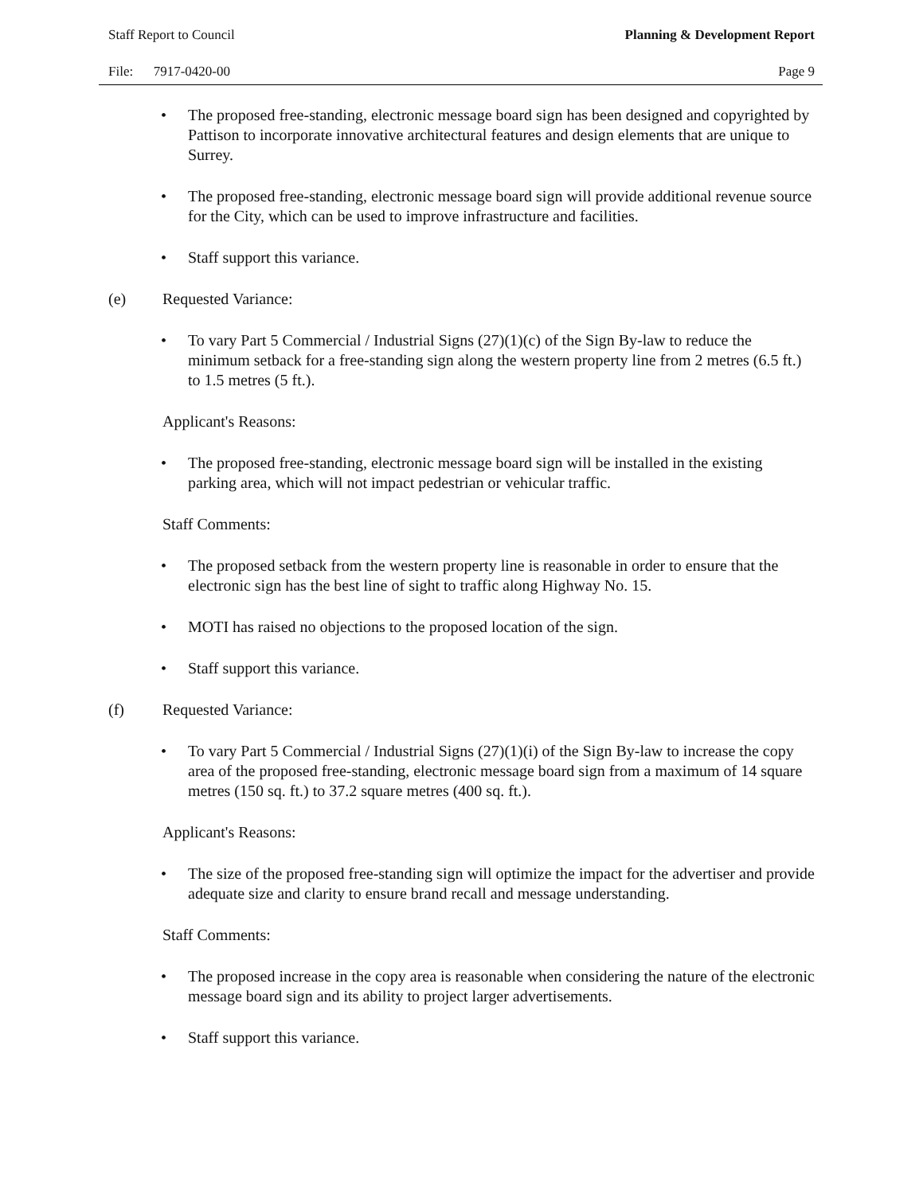Staff Report to Council Planning & Development Report
File: 7917-0420-00 Page 9
• The proposed free-standing, electronic message board sign has been designed and copyrighted by Pattison to incorporate innovative architectural features and design elements that are unique to Surrey.
• The proposed free-standing, electronic message board sign will provide additional revenue source for the City, which can be used to improve infrastructure and facilities.
• Staff support this variance.
(e) Requested Variance:
• To vary Part 5 Commercial / Industrial Signs (27)(1)(c) of the Sign By-law to reduce the minimum setback for a free-standing sign along the western property line from 2 metres (6.5 ft.) to 1.5 metres (5 ft.).
Applicant's Reasons:
• The proposed free-standing, electronic message board sign will be installed in the existing parking area, which will not impact pedestrian or vehicular traffic.
Staff Comments:
• The proposed setback from the western property line is reasonable in order to ensure that the electronic sign has the best line of sight to traffic along Highway No. 15.
• MOTI has raised no objections to the proposed location of the sign.
• Staff support this variance.
(f) Requested Variance:
• To vary Part 5 Commercial / Industrial Signs (27)(1)(i) of the Sign By-law to increase the copy area of the proposed free-standing, electronic message board sign from a maximum of 14 square metres (150 sq. ft.) to 37.2 square metres (400 sq. ft.).
Applicant's Reasons:
• The size of the proposed free-standing sign will optimize the impact for the advertiser and provide adequate size and clarity to ensure brand recall and message understanding.
Staff Comments:
• The proposed increase in the copy area is reasonable when considering the nature of the electronic message board sign and its ability to project larger advertisements.
• Staff support this variance.